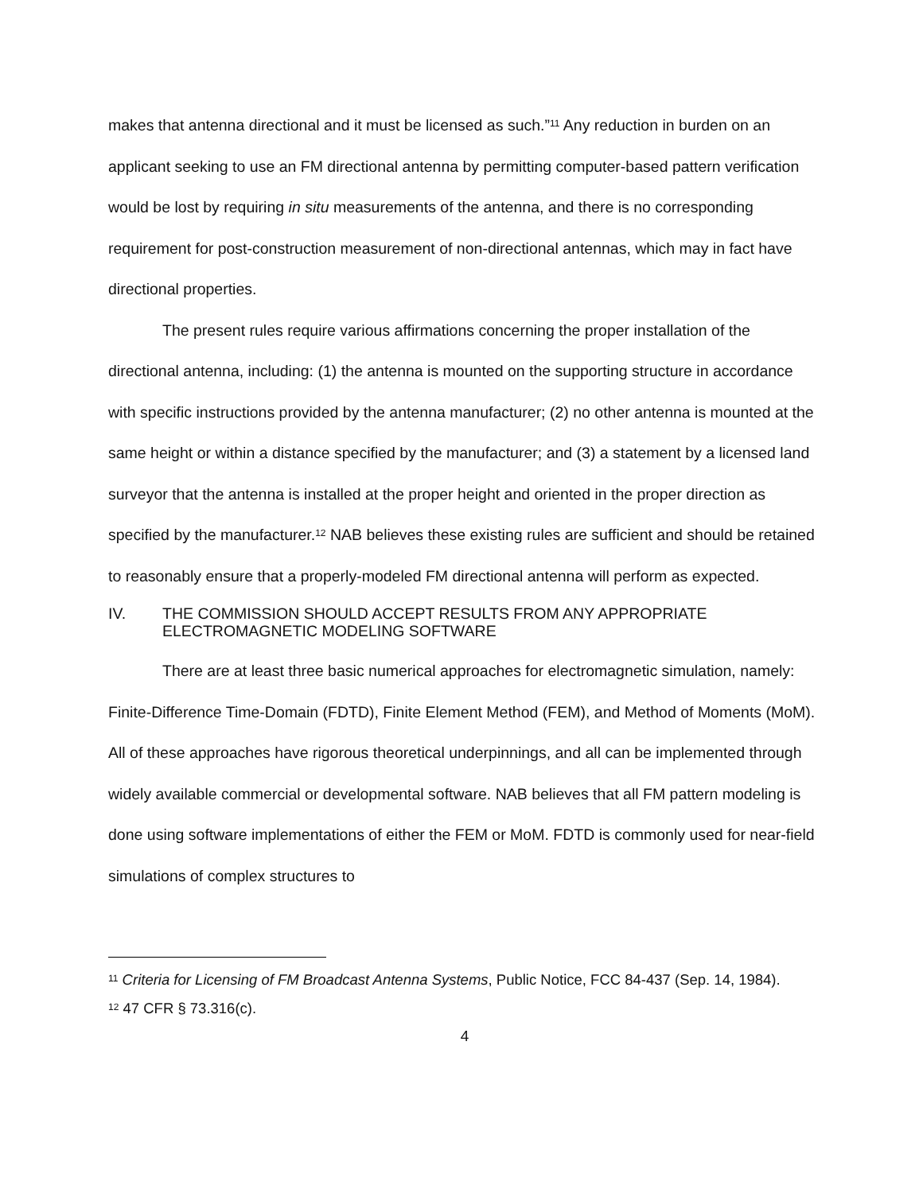makes that antenna directional and it must be licensed as such.”<sup>11</sup> Any reduction in burden on an applicant seeking to use an FM directional antenna by permitting computer-based pattern verification would be lost by requiring in situ measurements of the antenna, and there is no corresponding requirement for post-construction measurement of non-directional antennas, which may in fact have directional properties.
The present rules require various affirmations concerning the proper installation of the directional antenna, including: (1) the antenna is mounted on the supporting structure in accordance with specific instructions provided by the antenna manufacturer; (2) no other antenna is mounted at the same height or within a distance specified by the manufacturer; and (3) a statement by a licensed land surveyor that the antenna is installed at the proper height and oriented in the proper direction as specified by the manufacturer.<sup>12</sup> NAB believes these existing rules are sufficient and should be retained to reasonably ensure that a properly-modeled FM directional antenna will perform as expected.
IV. THE COMMISSION SHOULD ACCEPT RESULTS FROM ANY APPROPRIATE ELECTROMAGNETIC MODELING SOFTWARE
There are at least three basic numerical approaches for electromagnetic simulation, namely: Finite-Difference Time-Domain (FDTD), Finite Element Method (FEM), and Method of Moments (MoM). All of these approaches have rigorous theoretical underpinnings, and all can be implemented through widely available commercial or developmental software. NAB believes that all FM pattern modeling is done using software implementations of either the FEM or MoM. FDTD is commonly used for near-field simulations of complex structures to
<sup>11</sup> Criteria for Licensing of FM Broadcast Antenna Systems, Public Notice, FCC 84-437 (Sep. 14, 1984).
<sup>12</sup> 47 CFR § 73.316(c).
4